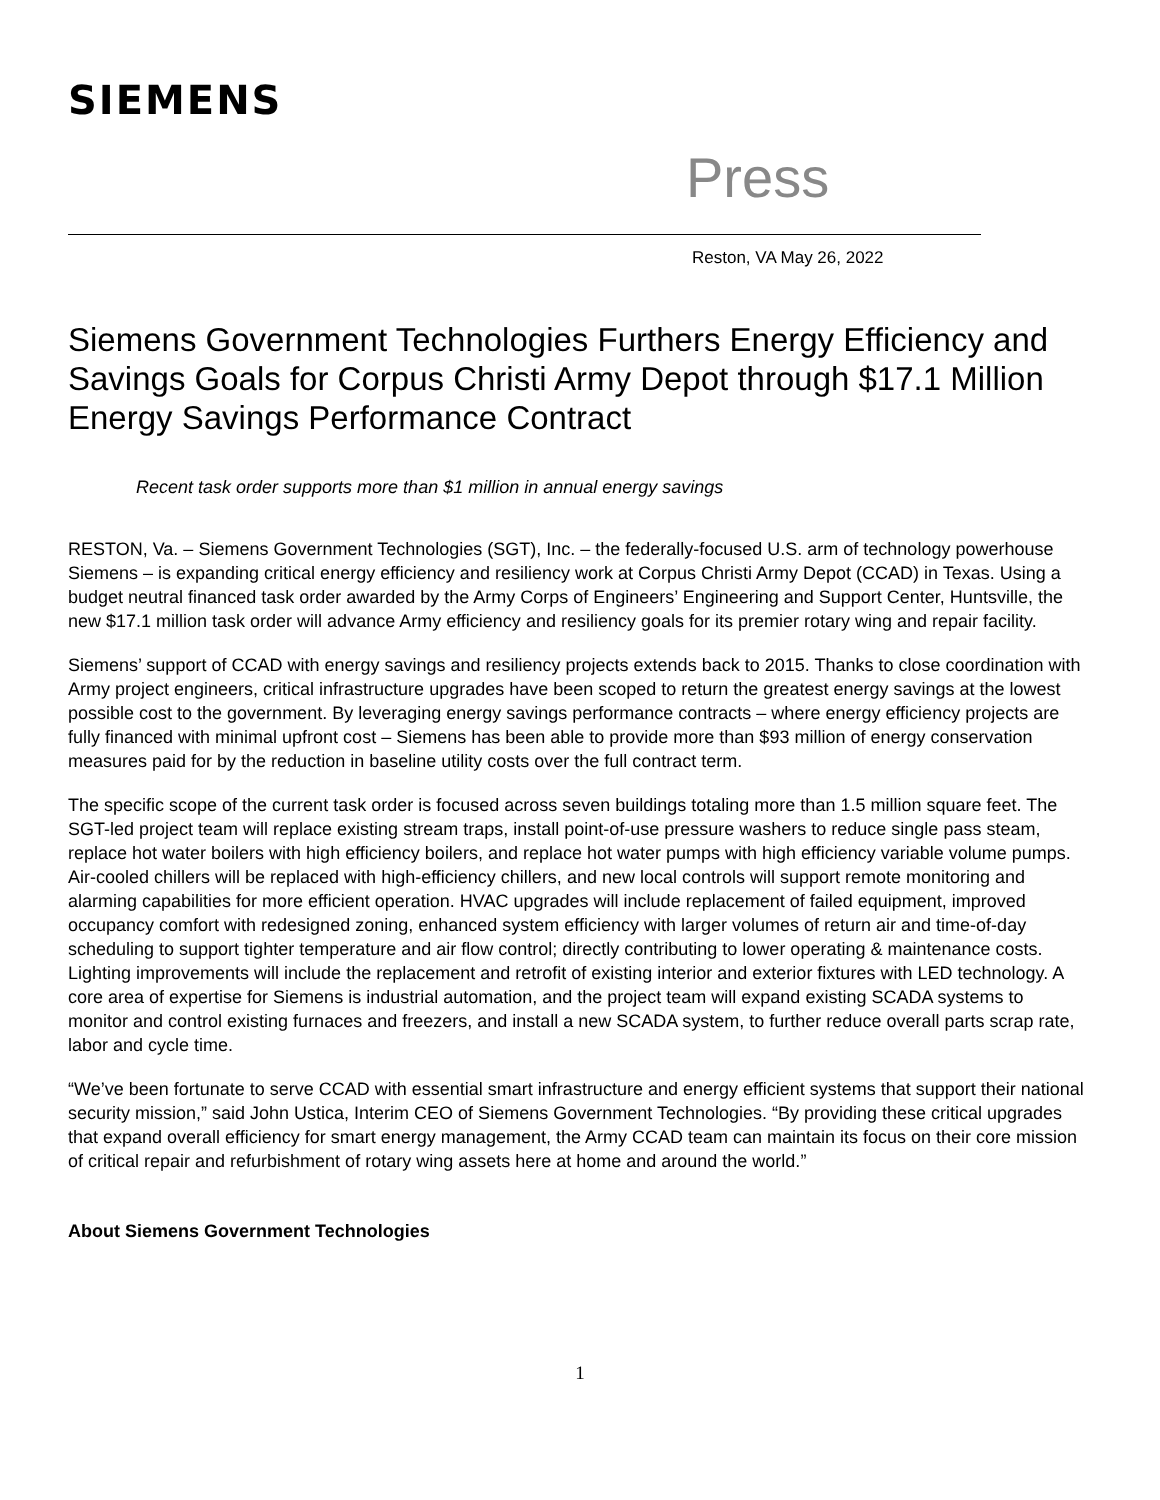SIEMENS
Press
Reston, VA May 26, 2022
Siemens Government Technologies Furthers Energy Efficiency and Savings Goals for Corpus Christi Army Depot through $17.1 Million Energy Savings Performance Contract
Recent task order supports more than $1 million in annual energy savings
RESTON, Va. – Siemens Government Technologies (SGT), Inc. – the federally-focused U.S. arm of technology powerhouse Siemens – is expanding critical energy efficiency and resiliency work at Corpus Christi Army Depot (CCAD) in Texas. Using a budget neutral financed task order awarded by the Army Corps of Engineers’ Engineering and Support Center, Huntsville, the new $17.1 million task order will advance Army efficiency and resiliency goals for its premier rotary wing and repair facility.
Siemens’ support of CCAD with energy savings and resiliency projects extends back to 2015. Thanks to close coordination with Army project engineers, critical infrastructure upgrades have been scoped to return the greatest energy savings at the lowest possible cost to the government. By leveraging energy savings performance contracts – where energy efficiency projects are fully financed with minimal upfront cost – Siemens has been able to provide more than $93 million of energy conservation measures paid for by the reduction in baseline utility costs over the full contract term.
The specific scope of the current task order is focused across seven buildings totaling more than 1.5 million square feet. The SGT-led project team will replace existing stream traps, install point-of-use pressure washers to reduce single pass steam, replace hot water boilers with high efficiency boilers, and replace hot water pumps with high efficiency variable volume pumps. Air-cooled chillers will be replaced with high-efficiency chillers, and new local controls will support remote monitoring and alarming capabilities for more efficient operation. HVAC upgrades will include replacement of failed equipment, improved occupancy comfort with redesigned zoning, enhanced system efficiency with larger volumes of return air and time-of-day scheduling to support tighter temperature and air flow control; directly contributing to lower operating & maintenance costs. Lighting improvements will include the replacement and retrofit of existing interior and exterior fixtures with LED technology. A core area of expertise for Siemens is industrial automation, and the project team will expand existing SCADA systems to monitor and control existing furnaces and freezers, and install a new SCADA system, to further reduce overall parts scrap rate, labor and cycle time.
“We’ve been fortunate to serve CCAD with essential smart infrastructure and energy efficient systems that support their national security mission,” said John Ustica, Interim CEO of Siemens Government Technologies. “By providing these critical upgrades that expand overall efficiency for smart energy management, the Army CCAD team can maintain its focus on their core mission of critical repair and refurbishment of rotary wing assets here at home and around the world.”
About Siemens Government Technologies
1